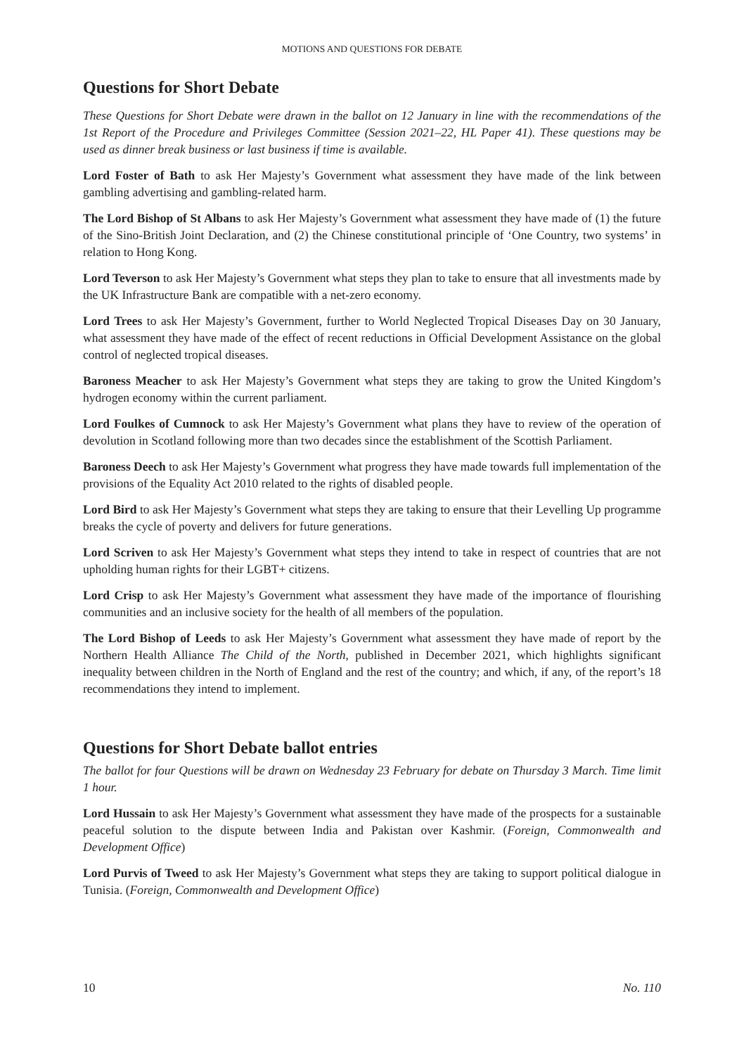MOTIONS AND QUESTIONS FOR DEBATE
Questions for Short Debate
These Questions for Short Debate were drawn in the ballot on 12 January in line with the recommendations of the 1st Report of the Procedure and Privileges Committee (Session 2021–22, HL Paper 41). These questions may be used as dinner break business or last business if time is available.
Lord Foster of Bath to ask Her Majesty’s Government what assessment they have made of the link between gambling advertising and gambling-related harm.
The Lord Bishop of St Albans to ask Her Majesty’s Government what assessment they have made of (1) the future of the Sino-British Joint Declaration, and (2) the Chinese constitutional principle of ‘One Country, two systems’ in relation to Hong Kong.
Lord Teverson to ask Her Majesty’s Government what steps they plan to take to ensure that all investments made by the UK Infrastructure Bank are compatible with a net-zero economy.
Lord Trees to ask Her Majesty’s Government, further to World Neglected Tropical Diseases Day on 30 January, what assessment they have made of the effect of recent reductions in Official Development Assistance on the global control of neglected tropical diseases.
Baroness Meacher to ask Her Majesty’s Government what steps they are taking to grow the United Kingdom’s hydrogen economy within the current parliament.
Lord Foulkes of Cumnock to ask Her Majesty’s Government what plans they have to review of the operation of devolution in Scotland following more than two decades since the establishment of the Scottish Parliament.
Baroness Deech to ask Her Majesty’s Government what progress they have made towards full implementation of the provisions of the Equality Act 2010 related to the rights of disabled people.
Lord Bird to ask Her Majesty’s Government what steps they are taking to ensure that their Levelling Up programme breaks the cycle of poverty and delivers for future generations.
Lord Scriven to ask Her Majesty’s Government what steps they intend to take in respect of countries that are not upholding human rights for their LGBT+ citizens.
Lord Crisp to ask Her Majesty’s Government what assessment they have made of the importance of flourishing communities and an inclusive society for the health of all members of the population.
The Lord Bishop of Leeds to ask Her Majesty’s Government what assessment they have made of report by the Northern Health Alliance The Child of the North, published in December 2021, which highlights significant inequality between children in the North of England and the rest of the country; and which, if any, of the report’s 18 recommendations they intend to implement.
Questions for Short Debate ballot entries
The ballot for four Questions will be drawn on Wednesday 23 February for debate on Thursday 3 March. Time limit 1 hour.
Lord Hussain to ask Her Majesty’s Government what assessment they have made of the prospects for a sustainable peaceful solution to the dispute between India and Pakistan over Kashmir. (Foreign, Commonwealth and Development Office)
Lord Purvis of Tweed to ask Her Majesty’s Government what steps they are taking to support political dialogue in Tunisia. (Foreign, Commonwealth and Development Office)
10 No. 110